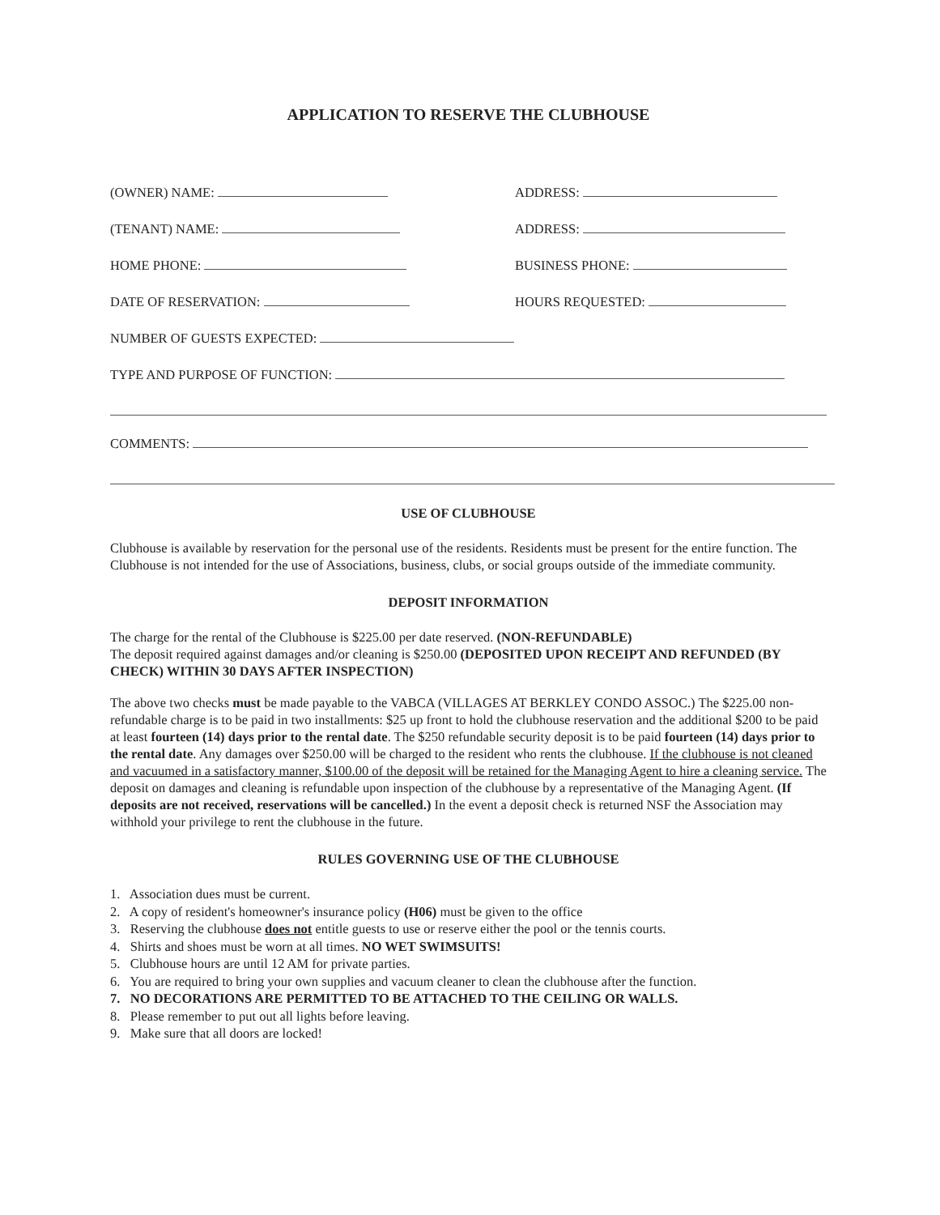APPLICATION TO RESERVE THE CLUBHOUSE
(OWNER) NAME:
ADDRESS:
(TENANT) NAME:
ADDRESS:
HOME PHONE:
BUSINESS PHONE:
DATE OF RESERVATION:
HOURS REQUESTED:
NUMBER OF GUESTS EXPECTED:
TYPE AND PURPOSE OF FUNCTION:
COMMENTS:
USE OF CLUBHOUSE
Clubhouse is available by reservation for the personal use of the residents. Residents must be present for the entire function. The Clubhouse is not intended for the use of Associations, business, clubs, or social groups outside of the immediate community.
DEPOSIT INFORMATION
The charge for the rental of the Clubhouse is $225.00 per date reserved. (NON-REFUNDABLE)
The deposit required against damages and/or cleaning is $250.00 (DEPOSITED UPON RECEIPT AND REFUNDED (BY CHECK) WITHIN 30 DAYS AFTER INSPECTION)
The above two checks must be made payable to the VABCA (VILLAGES AT BERKLEY CONDO ASSOC.) The $225.00 non-refundable charge is to be paid in two installments: $25 up front to hold the clubhouse reservation and the additional $200 to be paid at least fourteen (14) days prior to the rental date. The $250 refundable security deposit is to be paid fourteen (14) days prior to the rental date. Any damages over $250.00 will be charged to the resident who rents the clubhouse. If the clubhouse is not cleaned and vacuumed in a satisfactory manner, $100.00 of the deposit will be retained for the Managing Agent to hire a cleaning service. The deposit on damages and cleaning is refundable upon inspection of the clubhouse by a representative of the Managing Agent. (If deposits are not received, reservations will be cancelled.) In the event a deposit check is returned NSF the Association may withhold your privilege to rent the clubhouse in the future.
RULES GOVERNING USE OF THE CLUBHOUSE
1. Association dues must be current.
2. A copy of resident's homeowner's insurance policy (H06) must be given to the office
3. Reserving the clubhouse does not entitle guests to use or reserve either the pool or the tennis courts.
4. Shirts and shoes must be worn at all times. NO WET SWIMSUITS!
5. Clubhouse hours are until 12 AM for private parties.
6. You are required to bring your own supplies and vacuum cleaner to clean the clubhouse after the function.
7. NO DECORATIONS ARE PERMITTED TO BE ATTACHED TO THE CEILING OR WALLS.
8. Please remember to put out all lights before leaving.
9. Make sure that all doors are locked!